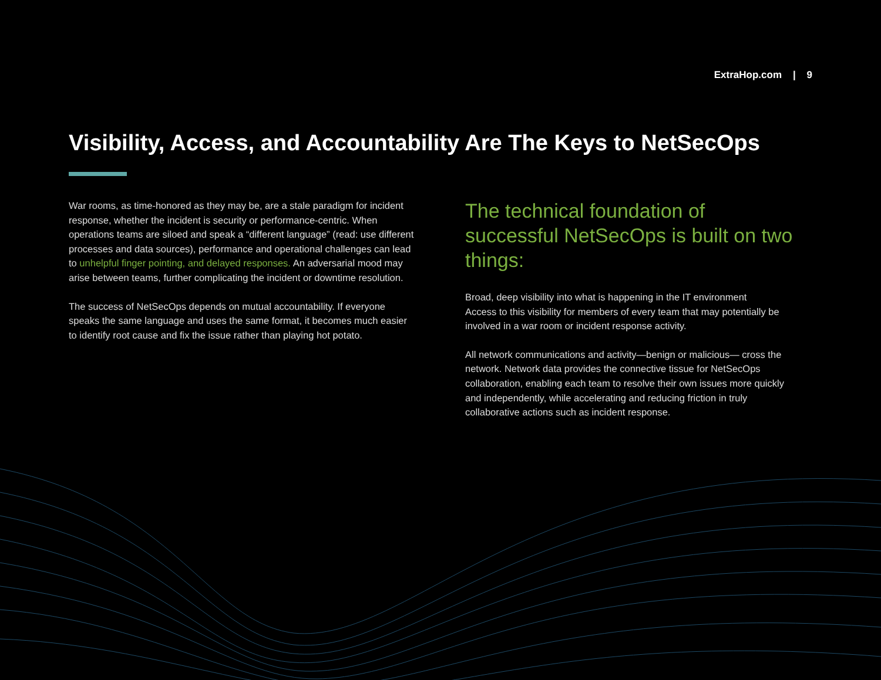ExtraHop.com | 9
Visibility, Access, and Accountability Are The Keys to NetSecOps
War rooms, as time-honored as they may be, are a stale paradigm for incident response, whether the incident is security or performance-centric. When operations teams are siloed and speak a “different language” (read: use different processes and data sources), performance and operational challenges can lead to unhelpful finger pointing, and delayed responses. An adversarial mood may arise between teams, further complicating the incident or downtime resolution.
The success of NetSecOps depends on mutual accountability. If everyone speaks the same language and uses the same format, it becomes much easier to identify root cause and fix the issue rather than playing hot potato.
The technical foundation of successful NetSecOps is built on two things:
Broad, deep visibility into what is happening in the IT environment
Access to this visibility for members of every team that may potentially be involved in a war room or incident response activity.
All network communications and activity—benign or malicious— cross the network. Network data provides the connective tissue for NetSecOps collaboration, enabling each team to resolve their own issues more quickly and independently, while accelerating and reducing friction in truly collaborative actions such as incident response.